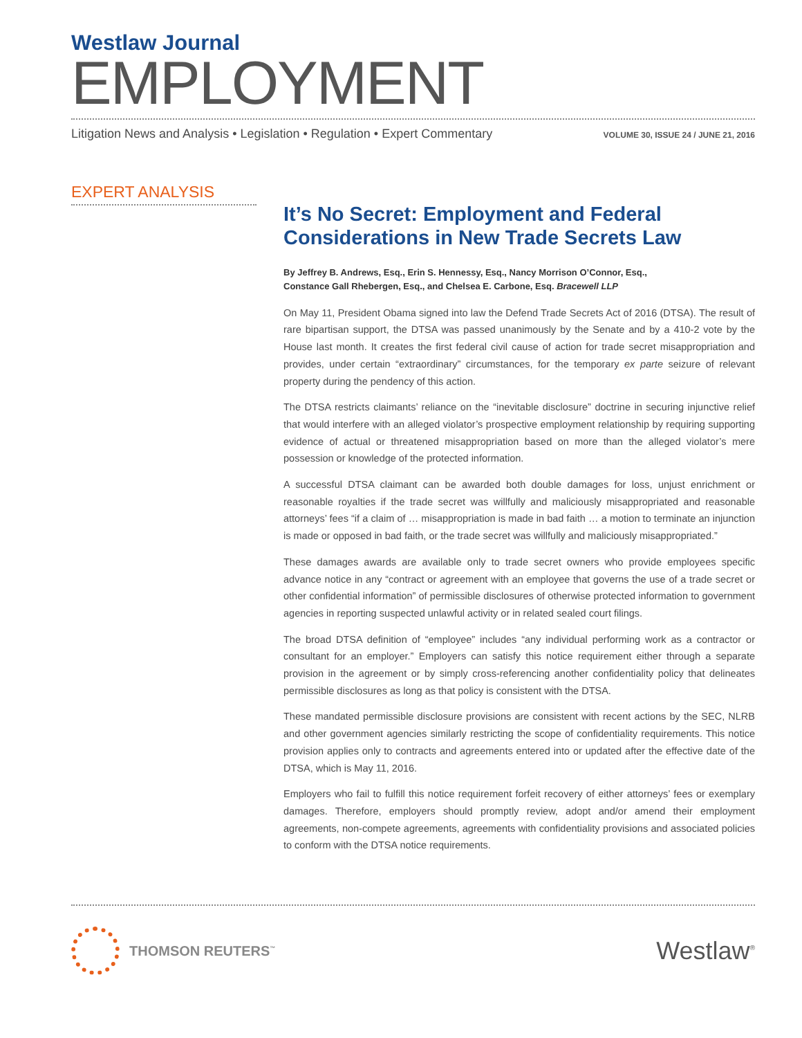Westlaw Journal
EMPLOYMENT
Litigation News and Analysis • Legislation • Regulation • Expert Commentary VOLUME 30, ISSUE 24 / JUNE 21, 2016
EXPERT ANALYSIS
It’s No Secret: Employment and Federal Considerations in New Trade Secrets Law
By Jeffrey B. Andrews, Esq., Erin S. Hennessy, Esq., Nancy Morrison O’Connor, Esq.,
Constance Gall Rhebergen, Esq., and Chelsea E. Carbone, Esq. Bracewell LLP
On May 11, President Obama signed into law the Defend Trade Secrets Act of 2016 (DTSA). The result of rare bipartisan support, the DTSA was passed unanimously by the Senate and by a 410-2 vote by the House last month. It creates the first federal civil cause of action for trade secret misappropriation and provides, under certain “extraordinary” circumstances, for the temporary ex parte seizure of relevant property during the pendency of this action.
The DTSA restricts claimants’ reliance on the “inevitable disclosure” doctrine in securing injunctive relief that would interfere with an alleged violator’s prospective employment relationship by requiring supporting evidence of actual or threatened misappropriation based on more than the alleged violator’s mere possession or knowledge of the protected information.
A successful DTSA claimant can be awarded both double damages for loss, unjust enrichment or reasonable royalties if the trade secret was willfully and maliciously misappropriated and reasonable attorneys’ fees “if a claim of … misappropriation is made in bad faith … a motion to terminate an injunction is made or opposed in bad faith, or the trade secret was willfully and maliciously misappropriated.”
These damages awards are available only to trade secret owners who provide employees specific advance notice in any “contract or agreement with an employee that governs the use of a trade secret or other confidential information” of permissible disclosures of otherwise protected information to government agencies in reporting suspected unlawful activity or in related sealed court filings.
The broad DTSA definition of “employee” includes “any individual performing work as a contractor or consultant for an employer.” Employers can satisfy this notice requirement either through a separate provision in the agreement or by simply cross-referencing another confidentiality policy that delineates permissible disclosures as long as that policy is consistent with the DTSA.
These mandated permissible disclosure provisions are consistent with recent actions by the SEC, NLRB and other government agencies similarly restricting the scope of confidentiality requirements. This notice provision applies only to contracts and agreements entered into or updated after the effective date of the DTSA, which is May 11, 2016.
Employers who fail to fulfill this notice requirement forfeit recovery of either attorneys’ fees or exemplary damages. Therefore, employers should promptly review, adopt and/or amend their employment agreements, non-compete agreements, agreements with confidentiality provisions and associated policies to conform with the DTSA notice requirements.
THOMSON REUTERS<sup>™</sup>
Westlaw<sup>®</sup>